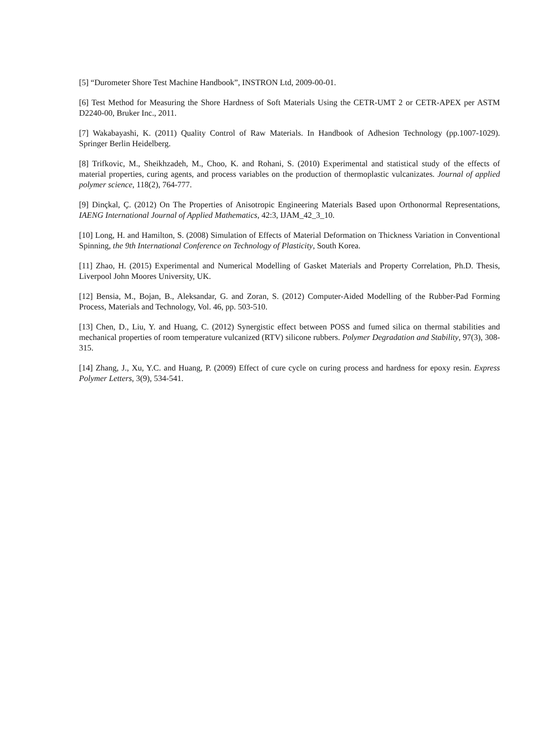[5] “Durometer Shore Test Machine Handbook”, INSTRON Ltd, 2009-00-01.
[6] Test Method for Measuring the Shore Hardness of Soft Materials Using the CETR-UMT 2 or CETR-APEX per ASTM D2240-00, Bruker Inc., 2011.
[7] Wakabayashi, K. (2011) Quality Control of Raw Materials. In Handbook of Adhesion Technology (pp.1007-1029). Springer Berlin Heidelberg.
[8] Trifkovic, M., Sheikhzadeh, M., Choo, K. and Rohani, S. (2010) Experimental and statistical study of the effects of material properties, curing agents, and process variables on the production of thermoplastic vulcanizates. Journal of applied polymer science, 118(2), 764-777.
[9] Dinçkal, Ç. (2012) On The Properties of Anisotropic Engineering Materials Based upon Orthonormal Representations, IAENG International Journal of Applied Mathematics, 42:3, IJAM_42_3_10.
[10] Long, H. and Hamilton, S. (2008) Simulation of Effects of Material Deformation on Thickness Variation in Conventional Spinning, the 9th International Conference on Technology of Plasticity, South Korea.
[11] Zhao, H. (2015) Experimental and Numerical Modelling of Gasket Materials and Property Correlation, Ph.D. Thesis, Liverpool John Moores University, UK.
[12] Bensia, M., Bojan, B., Aleksandar, G. and Zoran, S. (2012) Computer-Aided Modelling of the Rubber-Pad Forming Process, Materials and Technology, Vol. 46, pp. 503-510.
[13] Chen, D., Liu, Y. and Huang, C. (2012) Synergistic effect between POSS and fumed silica on thermal stabilities and mechanical properties of room temperature vulcanized (RTV) silicone rubbers. Polymer Degradation and Stability, 97(3), 308-315.
[14] Zhang, J., Xu, Y.C. and Huang, P. (2009) Effect of cure cycle on curing process and hardness for epoxy resin. Express Polymer Letters, 3(9), 534-541.